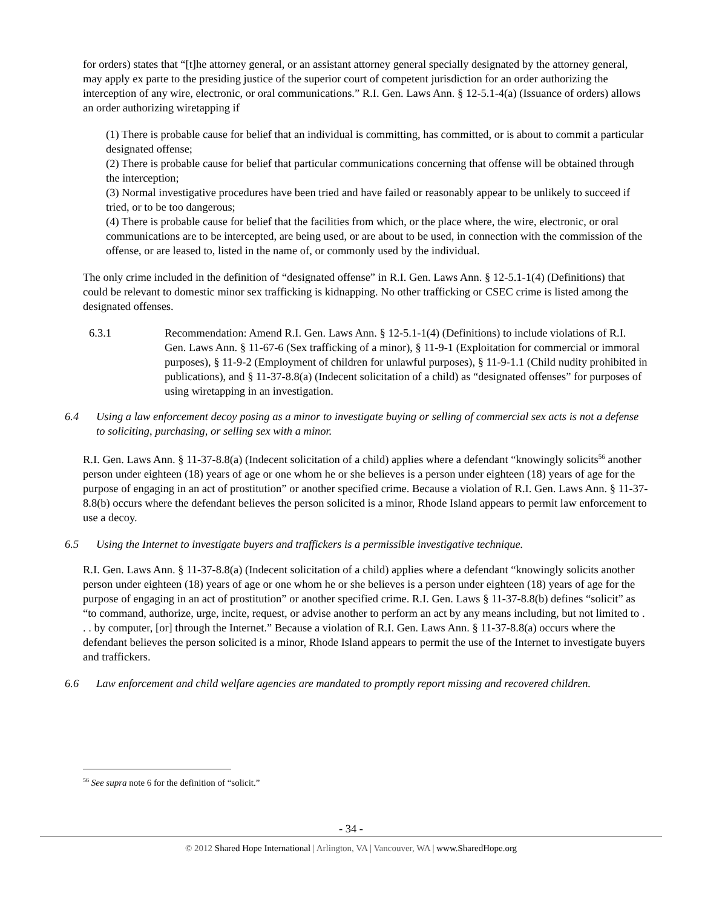for orders) states that “[t]he attorney general, or an assistant attorney general specially designated by the attorney general, may apply ex parte to the presiding justice of the superior court of competent jurisdiction for an order authorizing the interception of any wire, electronic, or oral communications.” R.I. Gen. Laws Ann. § 12-5.1-4(a) (Issuance of orders) allows an order authorizing wiretapping if
(1) There is probable cause for belief that an individual is committing, has committed, or is about to commit a particular designated offense;
(2) There is probable cause for belief that particular communications concerning that offense will be obtained through the interception;
(3) Normal investigative procedures have been tried and have failed or reasonably appear to be unlikely to succeed if tried, or to be too dangerous;
(4) There is probable cause for belief that the facilities from which, or the place where, the wire, electronic, or oral communications are to be intercepted, are being used, or are about to be used, in connection with the commission of the offense, or are leased to, listed in the name of, or commonly used by the individual.
The only crime included in the definition of “designated offense” in R.I. Gen. Laws Ann. § 12-5.1-1(4) (Definitions) that could be relevant to domestic minor sex trafficking is kidnapping. No other trafficking or CSEC crime is listed among the designated offenses.
6.3.1 Recommendation: Amend R.I. Gen. Laws Ann. § 12-5.1-1(4) (Definitions) to include violations of R.I. Gen. Laws Ann. § 11-67-6 (Sex trafficking of a minor), § 11-9-1 (Exploitation for commercial or immoral purposes), § 11-9-2 (Employment of children for unlawful purposes), § 11-9-1.1 (Child nudity prohibited in publications), and § 11-37-8.8(a) (Indecent solicitation of a child) as “designated offenses” for purposes of using wiretapping in an investigation.
6.4 Using a law enforcement decoy posing as a minor to investigate buying or selling of commercial sex acts is not a defense to soliciting, purchasing, or selling sex with a minor.
R.I. Gen. Laws Ann. § 11-37-8.8(a) (Indecent solicitation of a child) applies where a defendant “knowingly solicits<sup>56</sup> another person under eighteen (18) years of age or one whom he or she believes is a person under eighteen (18) years of age for the purpose of engaging in an act of prostitution” or another specified crime. Because a violation of R.I. Gen. Laws Ann. § 11-37-8.8(b) occurs where the defendant believes the person solicited is a minor, Rhode Island appears to permit law enforcement to use a decoy.
6.5 Using the Internet to investigate buyers and traffickers is a permissible investigative technique.
R.I. Gen. Laws Ann. § 11-37-8.8(a) (Indecent solicitation of a child) applies where a defendant “knowingly solicits another person under eighteen (18) years of age or one whom he or she believes is a person under eighteen (18) years of age for the purpose of engaging in an act of prostitution” or another specified crime. R.I. Gen. Laws § 11-37-8.8(b) defines “solicit” as “to command, authorize, urge, incite, request, or advise another to perform an act by any means including, but not limited to . . . by computer, [or] through the Internet.” Because a violation of R.I. Gen. Laws Ann. § 11-37-8.8(a) occurs where the defendant believes the person solicited is a minor, Rhode Island appears to permit the use of the Internet to investigate buyers and traffickers.
6.6 Law enforcement and child welfare agencies are mandated to promptly report missing and recovered children.
<sup>56</sup> See supra note 6 for the definition of “solicit.”
- 34 -
© 2012 Shared Hope International | Arlington, VA | Vancouver, WA | www.SharedHope.org